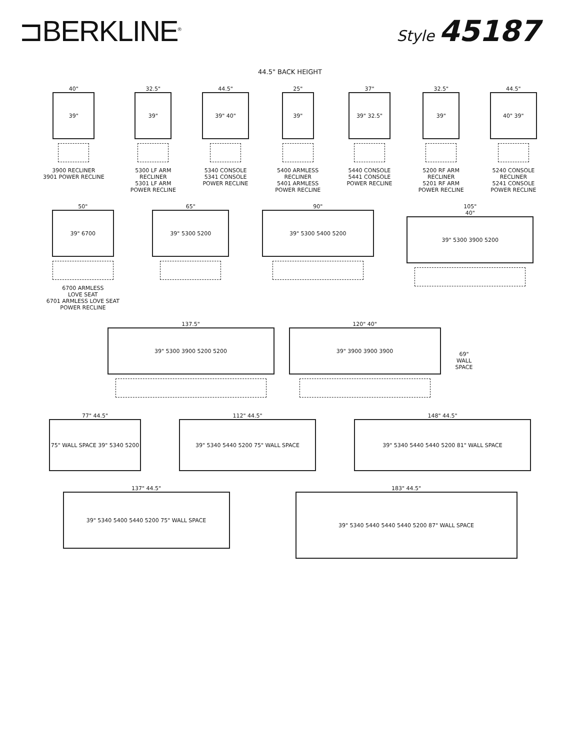⊐BERKLINE<sup>®</sup>
Style 45187
44.5" BACK HEIGHT
40"
39"
3900 RECLINER
3901 POWER RECLINE
32.5"
39"
5300 LF ARM
RECLINER
5301 LF ARM
POWER RECLINE
44.5"
39" 40"
5340 CONSOLE
5341 CONSOLE
POWER RECLINE
25"
39"
5400 ARMLESS
RECLINER
5401 ARMLESS
POWER RECLINE
37"
39" 32.5"
5440 CONSOLE
5441 CONSOLE
POWER RECLINE
32.5"
39"
5200 RF ARM
RECLINER
5201 RF ARM
POWER RECLINE
44.5"
40" 39"
5240 CONSOLE
RECLINER
5241 CONSOLE
POWER RECLINE
50"
39" 6700
6700 ARMLESS
LOVE SEAT
6701 ARMLESS LOVE SEAT
POWER RECLINE
65"
39" 5300 5200
90"
39" 5300 5400 5200
105"
40"
39" 5300 3900 5200
137.5"
39" 5300 3900 5200 5200
120" 40"
39" 3900 3900 3900
69"
WALL
SPACE
77" 44.5"
75" WALL SPACE 39" 5340 5200
112" 44.5"
39" 5340 5440 5200 75" WALL SPACE
148" 44.5"
39" 5340 5440 5440 5200 81" WALL SPACE
137" 44.5"
39" 5340 5400 5440 5200 75" WALL SPACE
183" 44.5"
39" 5340 5440 5440 5440 5200 87" WALL SPACE